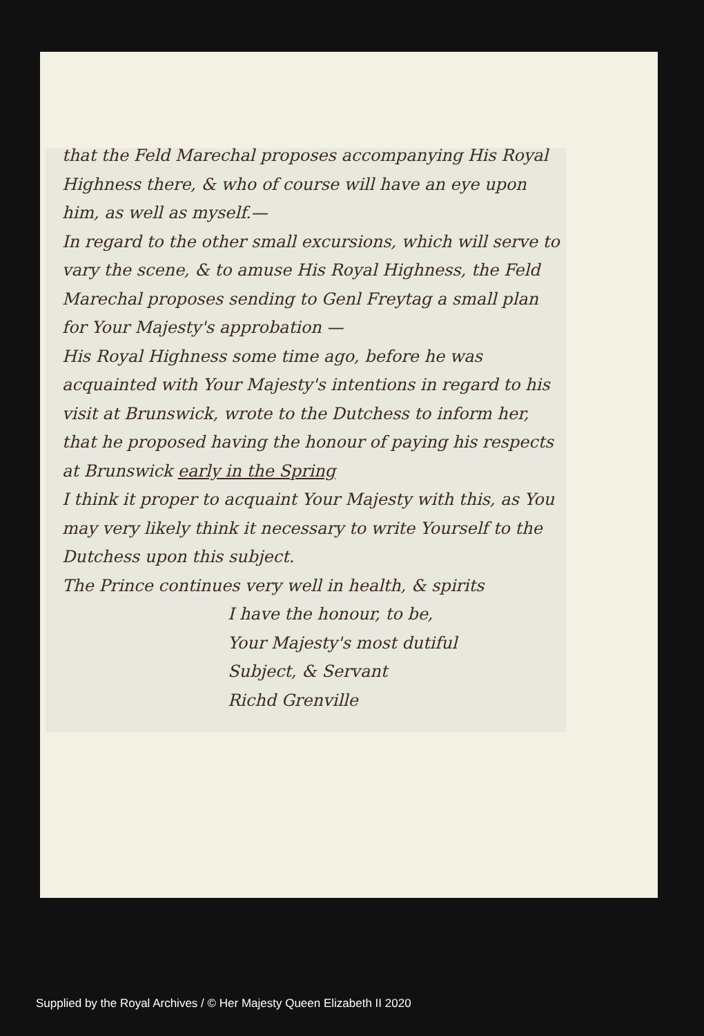that the Feld Marechal proposes accompanying His Royal Highness there, & who of course will have an eye upon him, as well as myself.—
In regard to the other small excursions, which will serve to vary the scene, & to amuse His Royal Highness, the Feld Marechal proposes sending to Genl Freytag a small plan for Your Majesty's approbation —
His Royal Highness some time ago, before he was acquainted with Your Majesty's intentions in regard to his visit at Brunswick, wrote to the Dutchess to inform her, that he proposed having the honour of paying his respects at Brunswick early in the Spring
I think it proper to acquaint Your Majesty with this, as You may very likely think it necessary to write Yourself to the Dutchess upon this subject.
The Prince continues very well in health, & spirits
I have the honour, to be,
Your Majesty's most dutiful
Subject, & Servant
Richd Grenville
Supplied by the Royal Archives / © Her Majesty Queen Elizabeth II 2020